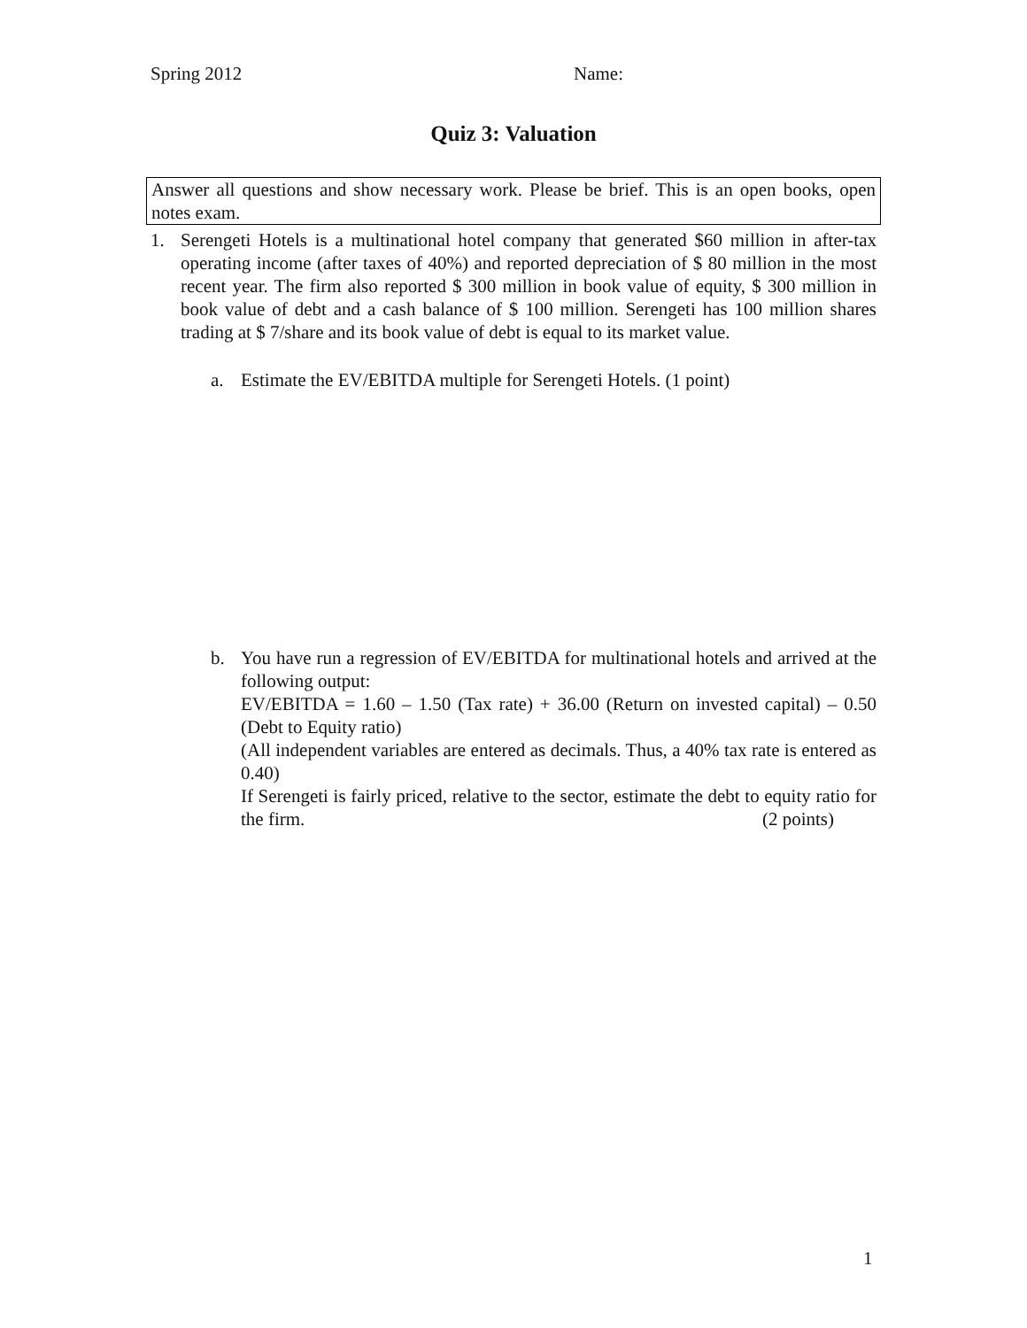Spring 2012 Name:
Quiz 3: Valuation
Answer all questions and show necessary work. Please be brief. This is an open books, open notes exam.
1. Serengeti Hotels is a multinational hotel company that generated $60 million in after-tax operating income (after taxes of 40%) and reported depreciation of $ 80 million in the most recent year. The firm also reported $ 300 million in book value of equity, $ 300 million in book value of debt and a cash balance of $ 100 million. Serengeti has 100 million shares trading at $ 7/share and its book value of debt is equal to its market value.
a. Estimate the EV/EBITDA multiple for Serengeti Hotels. (1 point)
b. You have run a regression of EV/EBITDA for multinational hotels and arrived at the following output:
EV/EBITDA = 1.60 – 1.50 (Tax rate) + 36.00 (Return on invested capital) – 0.50 (Debt to Equity ratio)
(All independent variables are entered as decimals. Thus, a 40% tax rate is entered as 0.40)
If Serengeti is fairly priced, relative to the sector, estimate the debt to equity ratio for the firm. (2 points)
1